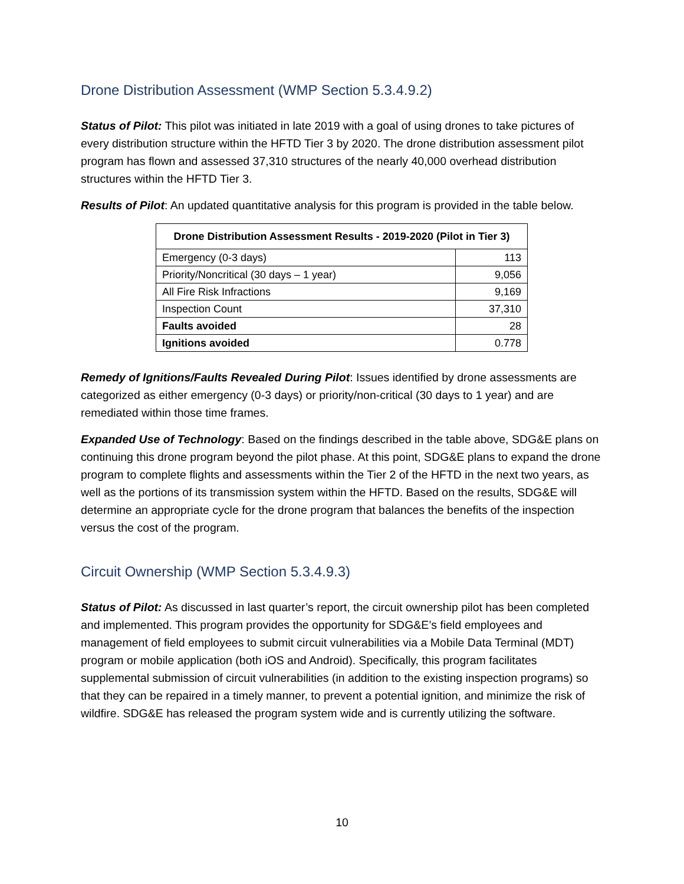Drone Distribution Assessment (WMP Section 5.3.4.9.2)
Status of Pilot: This pilot was initiated in late 2019 with a goal of using drones to take pictures of every distribution structure within the HFTD Tier 3 by 2020. The drone distribution assessment pilot program has flown and assessed 37,310 structures of the nearly 40,000 overhead distribution structures within the HFTD Tier 3.
Results of Pilot: An updated quantitative analysis for this program is provided in the table below.
| Drone Distribution Assessment Results - 2019-2020 (Pilot in Tier 3) | |
| --- | --- |
| Emergency (0-3 days) | 113 |
| Priority/Noncritical (30 days – 1 year) | 9,056 |
| All Fire Risk Infractions | 9,169 |
| Inspection Count | 37,310 |
| Faults avoided | 28 |
| Ignitions avoided | 0.778 |
Remedy of Ignitions/Faults Revealed During Pilot: Issues identified by drone assessments are categorized as either emergency (0-3 days) or priority/non-critical (30 days to 1 year) and are remediated within those time frames.
Expanded Use of Technology: Based on the findings described in the table above, SDG&E plans on continuing this drone program beyond the pilot phase. At this point, SDG&E plans to expand the drone program to complete flights and assessments within the Tier 2 of the HFTD in the next two years, as well as the portions of its transmission system within the HFTD. Based on the results, SDG&E will determine an appropriate cycle for the drone program that balances the benefits of the inspection versus the cost of the program.
Circuit Ownership (WMP Section 5.3.4.9.3)
Status of Pilot: As discussed in last quarter’s report, the circuit ownership pilot has been completed and implemented. This program provides the opportunity for SDG&E’s field employees and management of field employees to submit circuit vulnerabilities via a Mobile Data Terminal (MDT) program or mobile application (both iOS and Android). Specifically, this program facilitates supplemental submission of circuit vulnerabilities (in addition to the existing inspection programs) so that they can be repaired in a timely manner, to prevent a potential ignition, and minimize the risk of wildfire. SDG&E has released the program system wide and is currently utilizing the software.
10